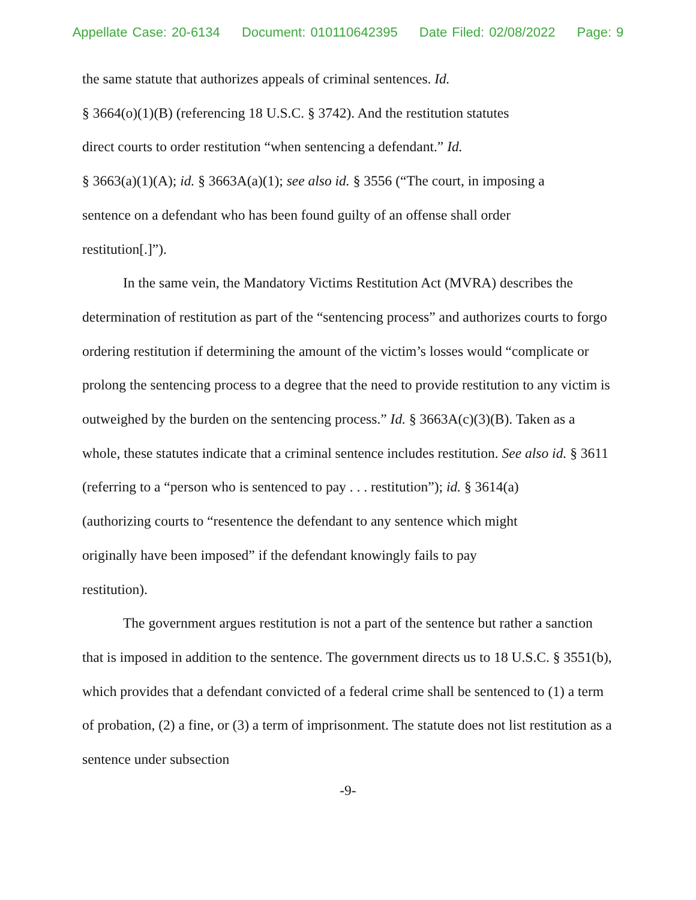Appellate Case: 20-6134 Document: 010110642395 Date Filed: 02/08/2022 Page: 9
the same statute that authorizes appeals of criminal sentences. Id.
§ 3664(o)(1)(B) (referencing 18 U.S.C. § 3742). And the restitution statutes
direct courts to order restitution “when sentencing a defendant.” Id.
§ 3663(a)(1)(A); id. § 3663A(a)(1); see also id. § 3556 (“The court, in imposing a
sentence on a defendant who has been found guilty of an offense shall order
restitution[.]”).
In the same vein, the Mandatory Victims Restitution Act (MVRA) describes the determination of restitution as part of the “sentencing process” and authorizes courts to forgo ordering restitution if determining the amount of the victim’s losses would “complicate or prolong the sentencing process to a degree that the need to provide restitution to any victim is outweighed by the burden on the sentencing process.” Id. § 3663A(c)(3)(B). Taken as a whole, these statutes indicate that a criminal sentence includes restitution. See also id. § 3611
(referring to a “person who is sentenced to pay . . . restitution”); id. § 3614(a)
(authorizing courts to “resentence the defendant to any sentence which might
originally have been imposed” if the defendant knowingly fails to pay
restitution).
The government argues restitution is not a part of the sentence but rather a sanction that is imposed in addition to the sentence. The government directs us to 18 U.S.C. § 3551(b), which provides that a defendant convicted of a federal crime shall be sentenced to (1) a term of probation, (2) a fine, or (3) a term of imprisonment. The statute does not list restitution as a sentence under subsection
-9-